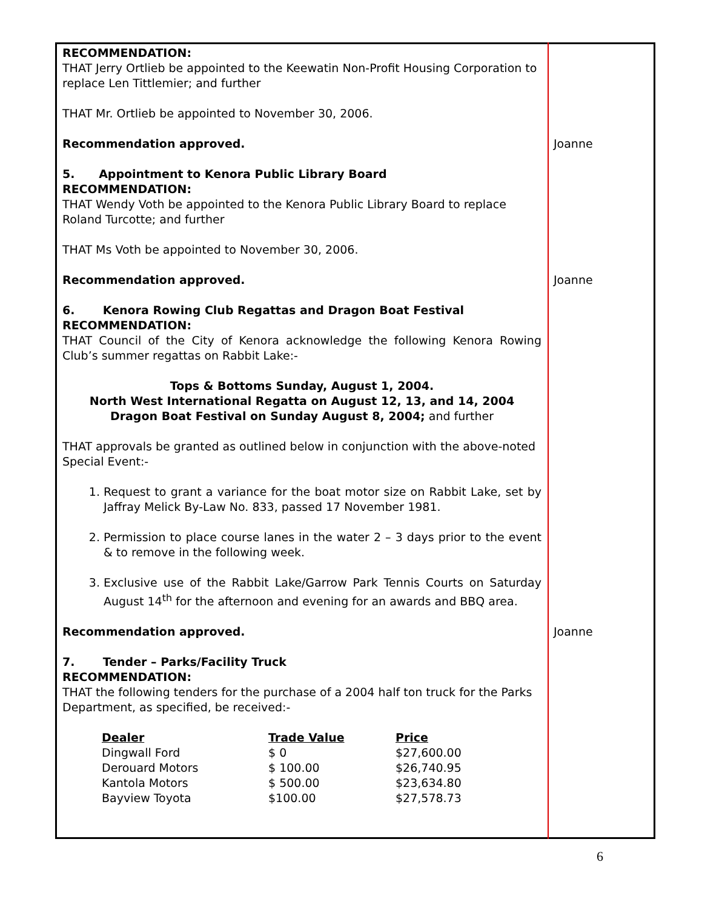RECOMMENDATION:
THAT Jerry Ortlieb be appointed to the Keewatin Non-Profit Housing Corporation to replace Len Tittlemier; and further
THAT Mr. Ortlieb be appointed to November 30, 2006.
Recommendation approved. Joanne
5. Appointment to Kenora Public Library Board
RECOMMENDATION:
THAT Wendy Voth be appointed to the Kenora Public Library Board to replace Roland Turcotte; and further
THAT Ms Voth be appointed to November 30, 2006.
Recommendation approved. Joanne
6. Kenora Rowing Club Regattas and Dragon Boat Festival
RECOMMENDATION:
THAT Council of the City of Kenora acknowledge the following Kenora Rowing Club’s summer regattas on Rabbit Lake:-
Tops & Bottoms Sunday, August 1, 2004.
North West International Regatta on August 12, 13, and 14, 2004
Dragon Boat Festival on Sunday August 8, 2004; and further
THAT approvals be granted as outlined below in conjunction with the above-noted Special Event:-
1. Request to grant a variance for the boat motor size on Rabbit Lake, set by Jaffray Melick By-Law No. 833, passed 17 November 1981.
2. Permission to place course lanes in the water 2 – 3 days prior to the event & to remove in the following week.
3. Exclusive use of the Rabbit Lake/Garrow Park Tennis Courts on Saturday August 14<sup>th</sup> for the afternoon and evening for an awards and BBQ area.
Recommendation approved. Joanne
7. Tender – Parks/Facility Truck
RECOMMENDATION:
THAT the following tenders for the purchase of a 2004 half ton truck for the Parks Department, as specified, be received:-
| Dealer | Trade Value | Price |
| --- | --- | --- |
| Dingwall Ford | $ 0 | $27,600.00 |
| Derouard Motors | $ 100.00 | $26,740.95 |
| Kantola Motors | $ 500.00 | $23,634.80 |
| Bayview Toyota | $100.00 | $27,578.73 |
6